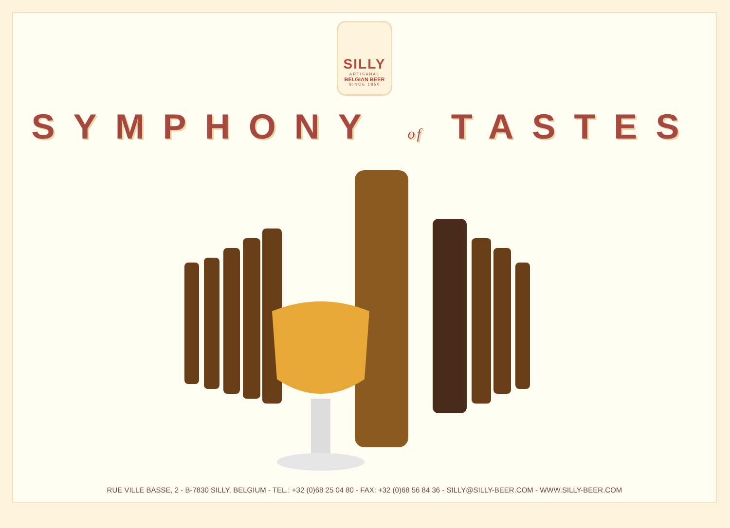SILLY
ARTISANAL
BELGIAN BEER
SINCE 1850
SYMPHONY of TASTES
RUE VILLE BASSE, 2 - B-7830 SILLY, BELGIUM - TEL.: +32 (0)68 25 04 80 - FAX: +32 (0)68 56 84 36 - SILLY@SILLY-BEER.COM - WWW.SILLY-BEER.COM